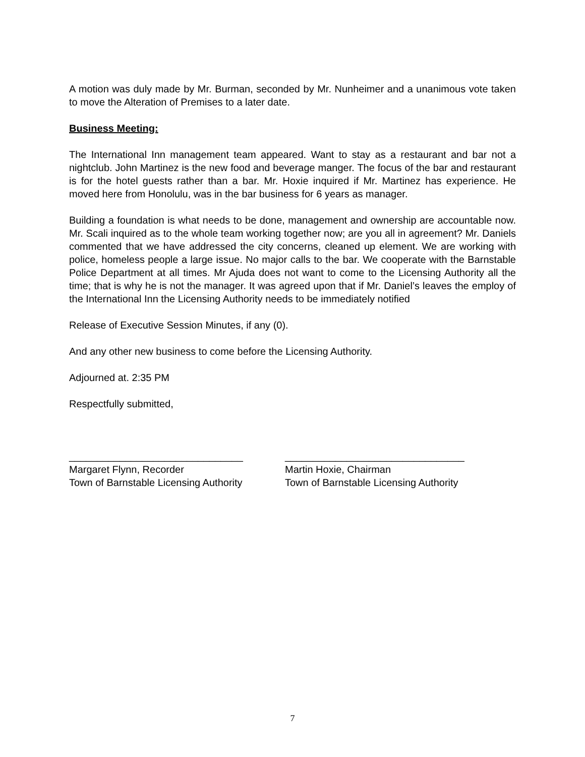A motion was duly made by Mr. Burman, seconded by Mr. Nunheimer and a unanimous vote taken to move the Alteration of Premises to a later date.
Business Meeting:
The International Inn management team appeared. Want to stay as a restaurant and bar not a nightclub. John Martinez is the new food and beverage manger. The focus of the bar and restaurant is for the hotel guests rather than a bar. Mr. Hoxie inquired if Mr. Martinez has experience. He moved here from Honolulu, was in the bar business for 6 years as manager.
Building a foundation is what needs to be done, management and ownership are accountable now. Mr. Scali inquired as to the whole team working together now; are you all in agreement? Mr. Daniels commented that we have addressed the city concerns, cleaned up element. We are working with police, homeless people a large issue. No major calls to the bar. We cooperate with the Barnstable Police Department at all times. Mr Ajuda does not want to come to the Licensing Authority all the time; that is why he is not the manager. It was agreed upon that if Mr. Daniel’s leaves the employ of the International Inn the Licensing Authority needs to be immediately notified
Release of Executive Session Minutes, if any (0).
And any other new business to come before the Licensing Authority.
Adjourned at. 2:35 PM
Respectfully submitted,
_______________________________
Margaret Flynn, Recorder
Town of Barnstable Licensing Authority
________________________________
Martin Hoxie, Chairman
Town of Barnstable Licensing Authority
7